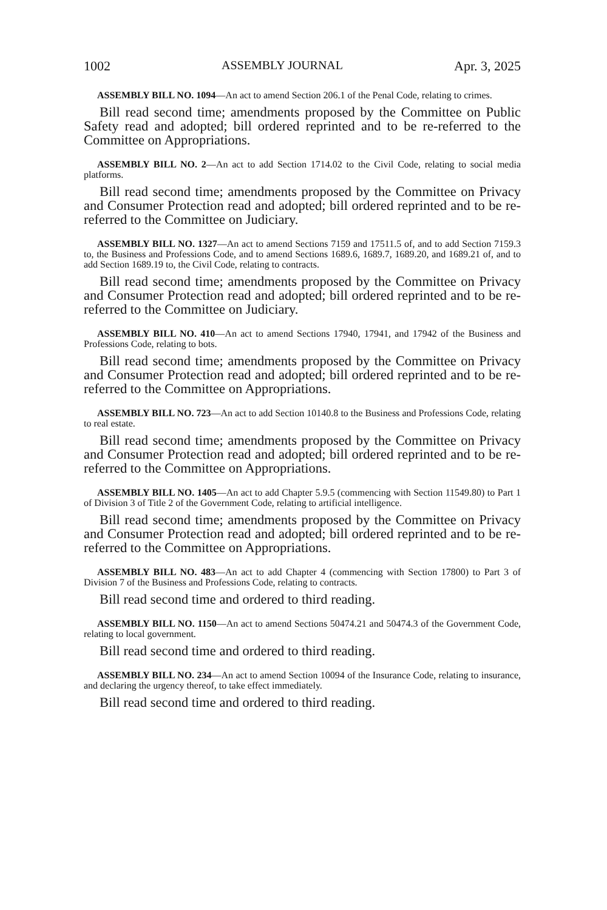1002 ASSEMBLY JOURNAL Apr. 3, 2025
ASSEMBLY BILL NO. 1094—An act to amend Section 206.1 of the Penal Code, relating to crimes.
Bill read second time; amendments proposed by the Committee on Public Safety read and adopted; bill ordered reprinted and to be re-referred to the Committee on Appropriations.
ASSEMBLY BILL NO. 2—An act to add Section 1714.02 to the Civil Code, relating to social media platforms.
Bill read second time; amendments proposed by the Committee on Privacy and Consumer Protection read and adopted; bill ordered reprinted and to be re-referred to the Committee on Judiciary.
ASSEMBLY BILL NO. 1327—An act to amend Sections 7159 and 17511.5 of, and to add Section 7159.3 to, the Business and Professions Code, and to amend Sections 1689.6, 1689.7, 1689.20, and 1689.21 of, and to add Section 1689.19 to, the Civil Code, relating to contracts.
Bill read second time; amendments proposed by the Committee on Privacy and Consumer Protection read and adopted; bill ordered reprinted and to be re-referred to the Committee on Judiciary.
ASSEMBLY BILL NO. 410—An act to amend Sections 17940, 17941, and 17942 of the Business and Professions Code, relating to bots.
Bill read second time; amendments proposed by the Committee on Privacy and Consumer Protection read and adopted; bill ordered reprinted and to be re-referred to the Committee on Appropriations.
ASSEMBLY BILL NO. 723—An act to add Section 10140.8 to the Business and Professions Code, relating to real estate.
Bill read second time; amendments proposed by the Committee on Privacy and Consumer Protection read and adopted; bill ordered reprinted and to be re-referred to the Committee on Appropriations.
ASSEMBLY BILL NO. 1405—An act to add Chapter 5.9.5 (commencing with Section 11549.80) to Part 1 of Division 3 of Title 2 of the Government Code, relating to artificial intelligence.
Bill read second time; amendments proposed by the Committee on Privacy and Consumer Protection read and adopted; bill ordered reprinted and to be re-referred to the Committee on Appropriations.
ASSEMBLY BILL NO. 483—An act to add Chapter 4 (commencing with Section 17800) to Part 3 of Division 7 of the Business and Professions Code, relating to contracts.
Bill read second time and ordered to third reading.
ASSEMBLY BILL NO. 1150—An act to amend Sections 50474.21 and 50474.3 of the Government Code, relating to local government.
Bill read second time and ordered to third reading.
ASSEMBLY BILL NO. 234—An act to amend Section 10094 of the Insurance Code, relating to insurance, and declaring the urgency thereof, to take effect immediately.
Bill read second time and ordered to third reading.